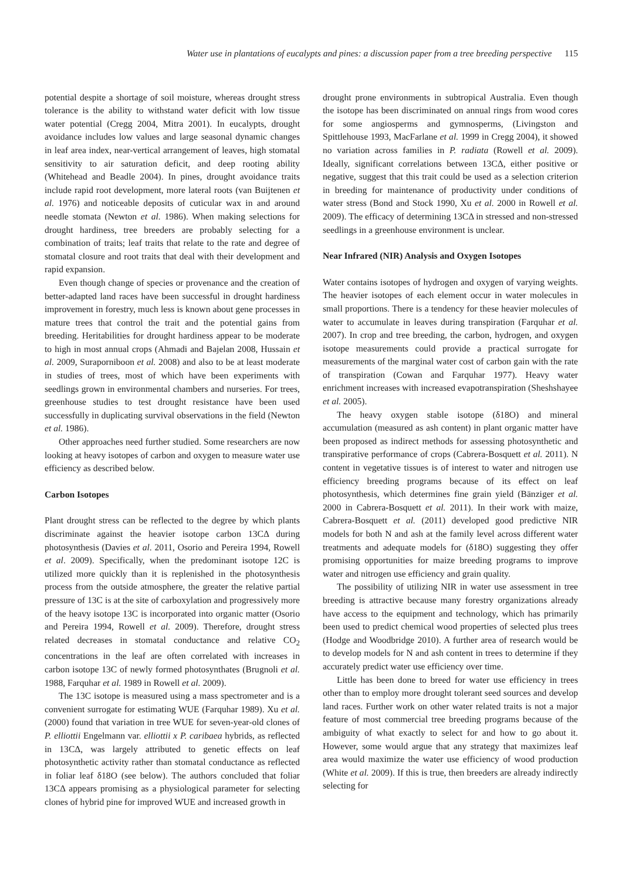Water use in plantations of eucalypts and pines: a discussion paper from a tree breeding perspective 115
potential despite a shortage of soil moisture, whereas drought stress tolerance is the ability to withstand water deficit with low tissue water potential (Cregg 2004, Mitra 2001). In eucalypts, drought avoidance includes low values and large seasonal dynamic changes in leaf area index, near-vertical arrangement of leaves, high stomatal sensitivity to air saturation deficit, and deep rooting ability (Whitehead and Beadle 2004). In pines, drought avoidance traits include rapid root development, more lateral roots (van Buijtenen et al. 1976) and noticeable deposits of cuticular wax in and around needle stomata (Newton et al. 1986). When making selections for drought hardiness, tree breeders are probably selecting for a combination of traits; leaf traits that relate to the rate and degree of stomatal closure and root traits that deal with their development and rapid expansion.
Even though change of species or provenance and the creation of better-adapted land races have been successful in drought hardiness improvement in forestry, much less is known about gene processes in mature trees that control the trait and the potential gains from breeding. Heritabilities for drought hardiness appear to be moderate to high in most annual crops (Ahmadi and Bajelan 2008, Hussain et al. 2009, Suraporniboon et al. 2008) and also to be at least moderate in studies of trees, most of which have been experiments with seedlings grown in environmental chambers and nurseries. For trees, greenhouse studies to test drought resistance have been used successfully in duplicating survival observations in the field (Newton et al. 1986).
Other approaches need further studied. Some researchers are now looking at heavy isotopes of carbon and oxygen to measure water use efficiency as described below.
Carbon Isotopes
Plant drought stress can be reflected to the degree by which plants discriminate against the heavier isotope carbon 13CΔ during photosynthesis (Davies et al. 2011, Osorio and Pereira 1994, Rowell et al. 2009). Specifically, when the predominant isotope 12C is utilized more quickly than it is replenished in the photosynthesis process from the outside atmosphere, the greater the relative partial pressure of 13C is at the site of carboxylation and progressively more of the heavy isotope 13C is incorporated into organic matter (Osorio and Pereira 1994, Rowell et al. 2009). Therefore, drought stress related decreases in stomatal conductance and relative CO<sub>2</sub> concentrations in the leaf are often correlated with increases in carbon isotope 13C of newly formed photosynthates (Brugnoli et al. 1988, Farquhar et al. 1989 in Rowell et al. 2009).
The 13C isotope is measured using a mass spectrometer and is a convenient surrogate for estimating WUE (Farquhar 1989). Xu et al. (2000) found that variation in tree WUE for seven-year-old clones of P. elliottii Engelmann var. elliottii x P. caribaea hybrids, as reflected in 13CΔ, was largely attributed to genetic effects on leaf photosynthetic activity rather than stomatal conductance as reflected in foliar leaf δ18O (see below). The authors concluded that foliar 13CΔ appears promising as a physiological parameter for selecting clones of hybrid pine for improved WUE and increased growth in
drought prone environments in subtropical Australia. Even though the isotope has been discriminated on annual rings from wood cores for some angiosperms and gymnosperms, (Livingston and Spittlehouse 1993, MacFarlane et al. 1999 in Cregg 2004), it showed no variation across families in P. radiata (Rowell et al. 2009). Ideally, significant correlations between 13CΔ, either positive or negative, suggest that this trait could be used as a selection criterion in breeding for maintenance of productivity under conditions of water stress (Bond and Stock 1990, Xu et al. 2000 in Rowell et al. 2009). The efficacy of determining 13CΔ in stressed and non-stressed seedlings in a greenhouse environment is unclear.
Near Infrared (NIR) Analysis and Oxygen Isotopes
Water contains isotopes of hydrogen and oxygen of varying weights. The heavier isotopes of each element occur in water molecules in small proportions. There is a tendency for these heavier molecules of water to accumulate in leaves during transpiration (Farquhar et al. 2007). In crop and tree breeding, the carbon, hydrogen, and oxygen isotope measurements could provide a practical surrogate for measurements of the marginal water cost of carbon gain with the rate of transpiration (Cowan and Farquhar 1977). Heavy water enrichment increases with increased evapotranspiration (Sheshshayee et al. 2005).
The heavy oxygen stable isotope (δ18O) and mineral accumulation (measured as ash content) in plant organic matter have been proposed as indirect methods for assessing photosynthetic and transpirative performance of crops (Cabrera-Bosquett et al. 2011). N content in vegetative tissues is of interest to water and nitrogen use efficiency breeding programs because of its effect on leaf photosynthesis, which determines fine grain yield (Bänziger et al. 2000 in Cabrera-Bosquett et al. 2011). In their work with maize, Cabrera-Bosquett et al. (2011) developed good predictive NIR models for both N and ash at the family level across different water treatments and adequate models for (δ18O) suggesting they offer promising opportunities for maize breeding programs to improve water and nitrogen use efficiency and grain quality.
The possibility of utilizing NIR in water use assessment in tree breeding is attractive because many forestry organizations already have access to the equipment and technology, which has primarily been used to predict chemical wood properties of selected plus trees (Hodge and Woodbridge 2010). A further area of research would be to develop models for N and ash content in trees to determine if they accurately predict water use efficiency over time.
Little has been done to breed for water use efficiency in trees other than to employ more drought tolerant seed sources and develop land races. Further work on other water related traits is not a major feature of most commercial tree breeding programs because of the ambiguity of what exactly to select for and how to go about it. However, some would argue that any strategy that maximizes leaf area would maximize the water use efficiency of wood production (White et al. 2009). If this is true, then breeders are already indirectly selecting for